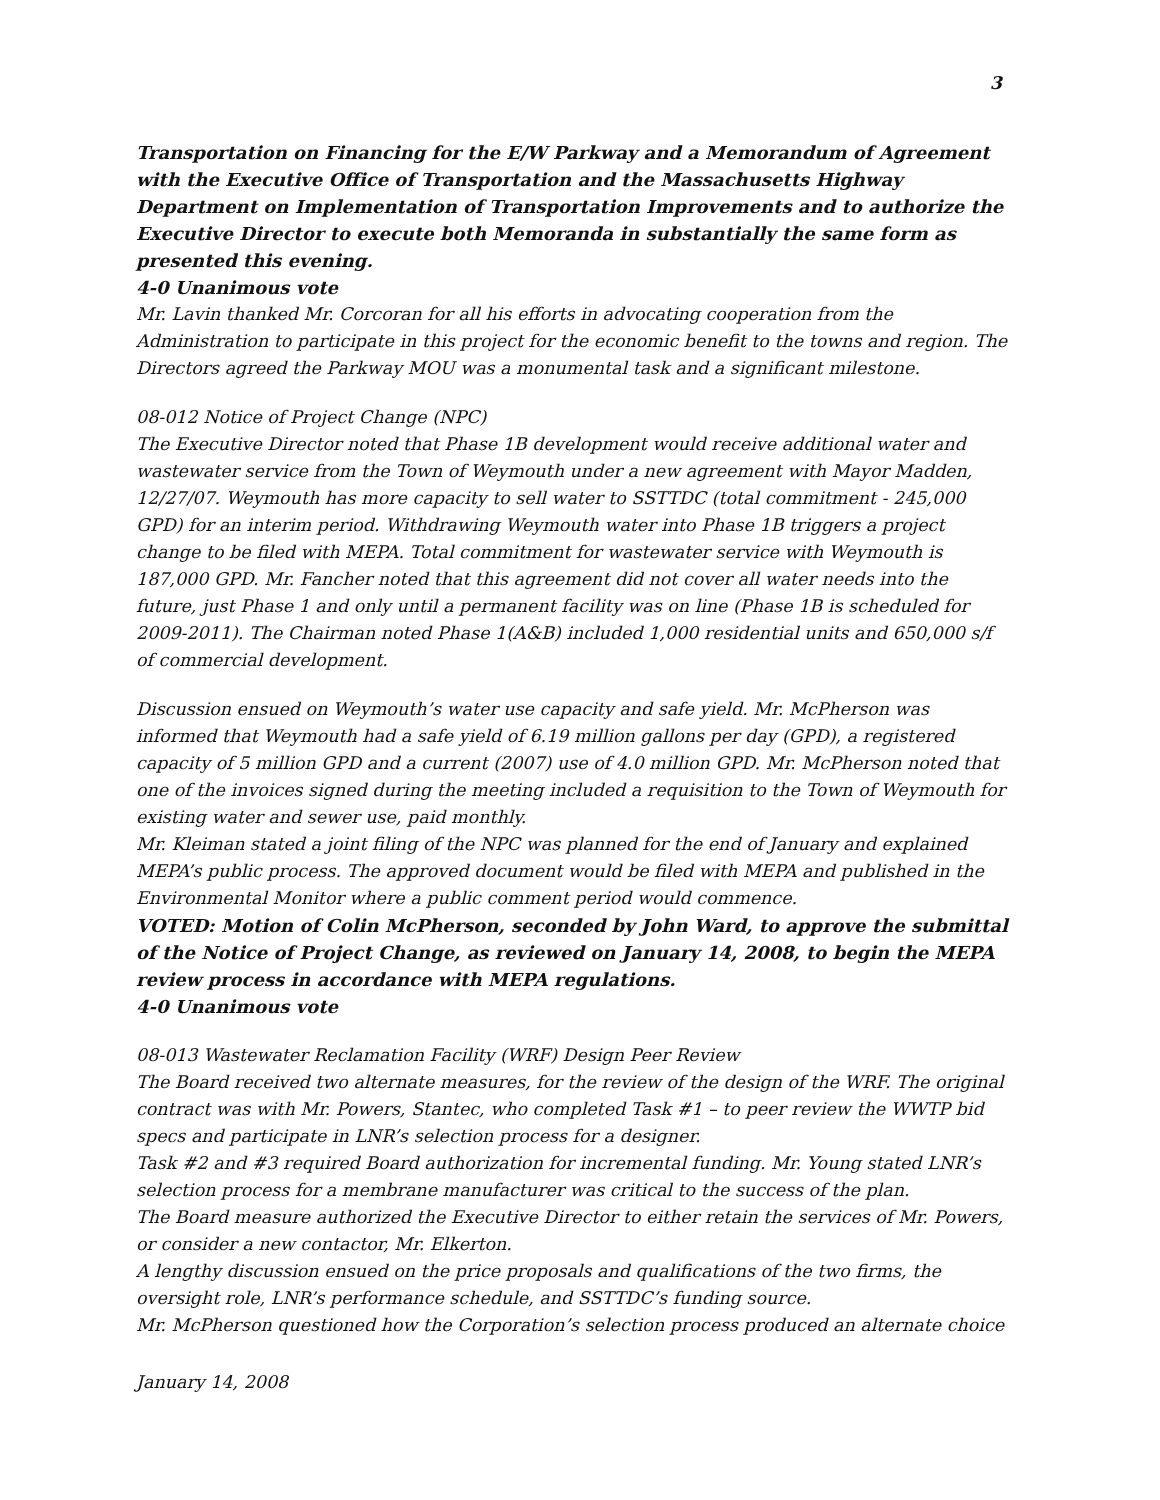3
Transportation on Financing for the E/W Parkway and a Memorandum of Agreement with the Executive Office of Transportation and the Massachusetts Highway Department on Implementation of Transportation Improvements and to authorize the Executive Director to execute both Memoranda in substantially the same form as presented this evening.
4-0 Unanimous vote
Mr. Lavin thanked Mr. Corcoran for all his efforts in advocating cooperation from the Administration to participate in this project for the economic benefit to the towns and region. The Directors agreed the Parkway MOU was a monumental task and a significant milestone.
08-012 Notice of Project Change (NPC)
The Executive Director noted that Phase 1B development would receive additional water and wastewater service from the Town of Weymouth under a new agreement with Mayor Madden, 12/27/07. Weymouth has more capacity to sell water to SSTTDC (total commitment - 245,000 GPD) for an interim period. Withdrawing Weymouth water into Phase 1B triggers a project change to be filed with MEPA. Total commitment for wastewater service with Weymouth is 187,000 GPD. Mr. Fancher noted that this agreement did not cover all water needs into the future, just Phase 1 and only until a permanent facility was on line (Phase 1B is scheduled for 2009-2011). The Chairman noted Phase 1(A&B) included 1,000 residential units and 650,000 s/f of commercial development.
Discussion ensued on Weymouth’s water use capacity and safe yield. Mr. McPherson was informed that Weymouth had a safe yield of 6.19 million gallons per day (GPD), a registered capacity of 5 million GPD and a current (2007) use of 4.0 million GPD. Mr. McPherson noted that one of the invoices signed during the meeting included a requisition to the Town of Weymouth for existing water and sewer use, paid monthly.
Mr. Kleiman stated a joint filing of the NPC was planned for the end of January and explained MEPA’s public process. The approved document would be filed with MEPA and published in the Environmental Monitor where a public comment period would commence.
VOTED: Motion of Colin McPherson, seconded by John Ward, to approve the submittal of the Notice of Project Change, as reviewed on January 14, 2008, to begin the MEPA review process in accordance with MEPA regulations.
4-0 Unanimous vote
08-013 Wastewater Reclamation Facility (WRF) Design Peer Review
The Board received two alternate measures, for the review of the design of the WRF. The original contract was with Mr. Powers, Stantec, who completed Task #1 – to peer review the WWTP bid specs and participate in LNR’s selection process for a designer.
Task #2 and #3 required Board authorization for incremental funding. Mr. Young stated LNR’s selection process for a membrane manufacturer was critical to the success of the plan.
The Board measure authorized the Executive Director to either retain the services of Mr. Powers, or consider a new contactor, Mr. Elkerton.
A lengthy discussion ensued on the price proposals and qualifications of the two firms, the oversight role, LNR’s performance schedule, and SSTTDC’s funding source.
Mr. McPherson questioned how the Corporation’s selection process produced an alternate choice
January 14, 2008